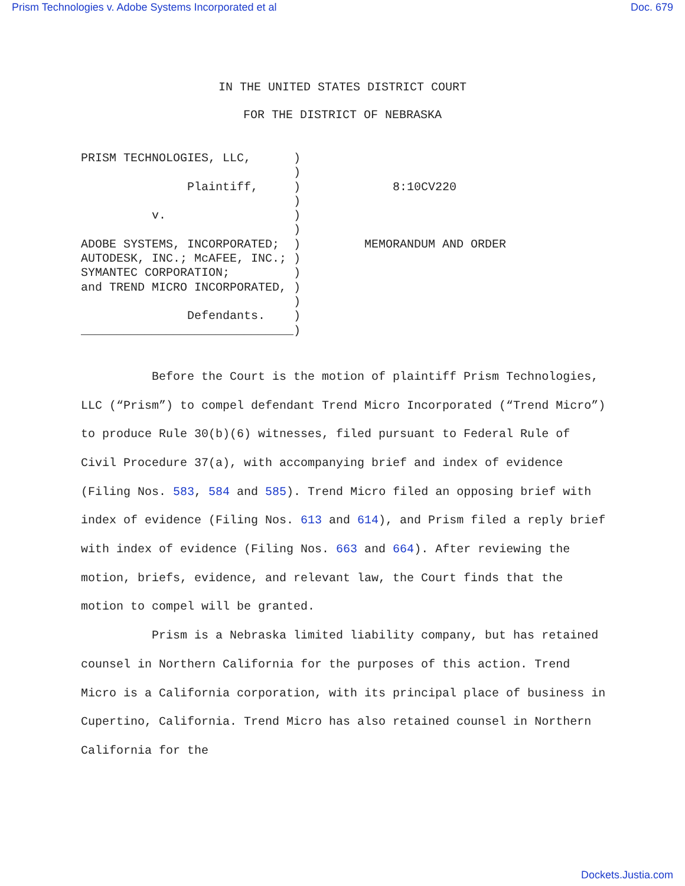Prism Technologies v. Adobe Systems Incorporated et al Doc. 679
IN THE UNITED STATES DISTRICT COURT
FOR THE DISTRICT OF NEBRASKA
PRISM TECHNOLOGIES, LLC,      )
                              )
               Plaintiff,     )             8:10CV220
                              )
          v.                  )
                              )
ADOBE SYSTEMS, INCORPORATED;  )         MEMORANDUM AND ORDER
AUTODESK, INC.; McAFEE, INC.; )
SYMANTEC CORPORATION;         )
and TREND MICRO INCORPORATED, )
                              )
               Defendants.    )
______________________________)
Before the Court is the motion of plaintiff Prism Technologies, LLC (“Prism”) to compel defendant Trend Micro Incorporated (“Trend Micro”) to produce Rule 30(b)(6) witnesses, filed pursuant to Federal Rule of Civil Procedure 37(a), with accompanying brief and index of evidence (Filing Nos. 583, 584 and 585). Trend Micro filed an opposing brief with index of evidence (Filing Nos. 613 and 614), and Prism filed a reply brief with index of evidence (Filing Nos. 663 and 664). After reviewing the motion, briefs, evidence, and relevant law, the Court finds that the motion to compel will be granted.
Prism is a Nebraska limited liability company, but has retained counsel in Northern California for the purposes of this action. Trend Micro is a California corporation, with its principal place of business in Cupertino, California. Trend Micro has also retained counsel in Northern California for the
Dockets.Justia.com